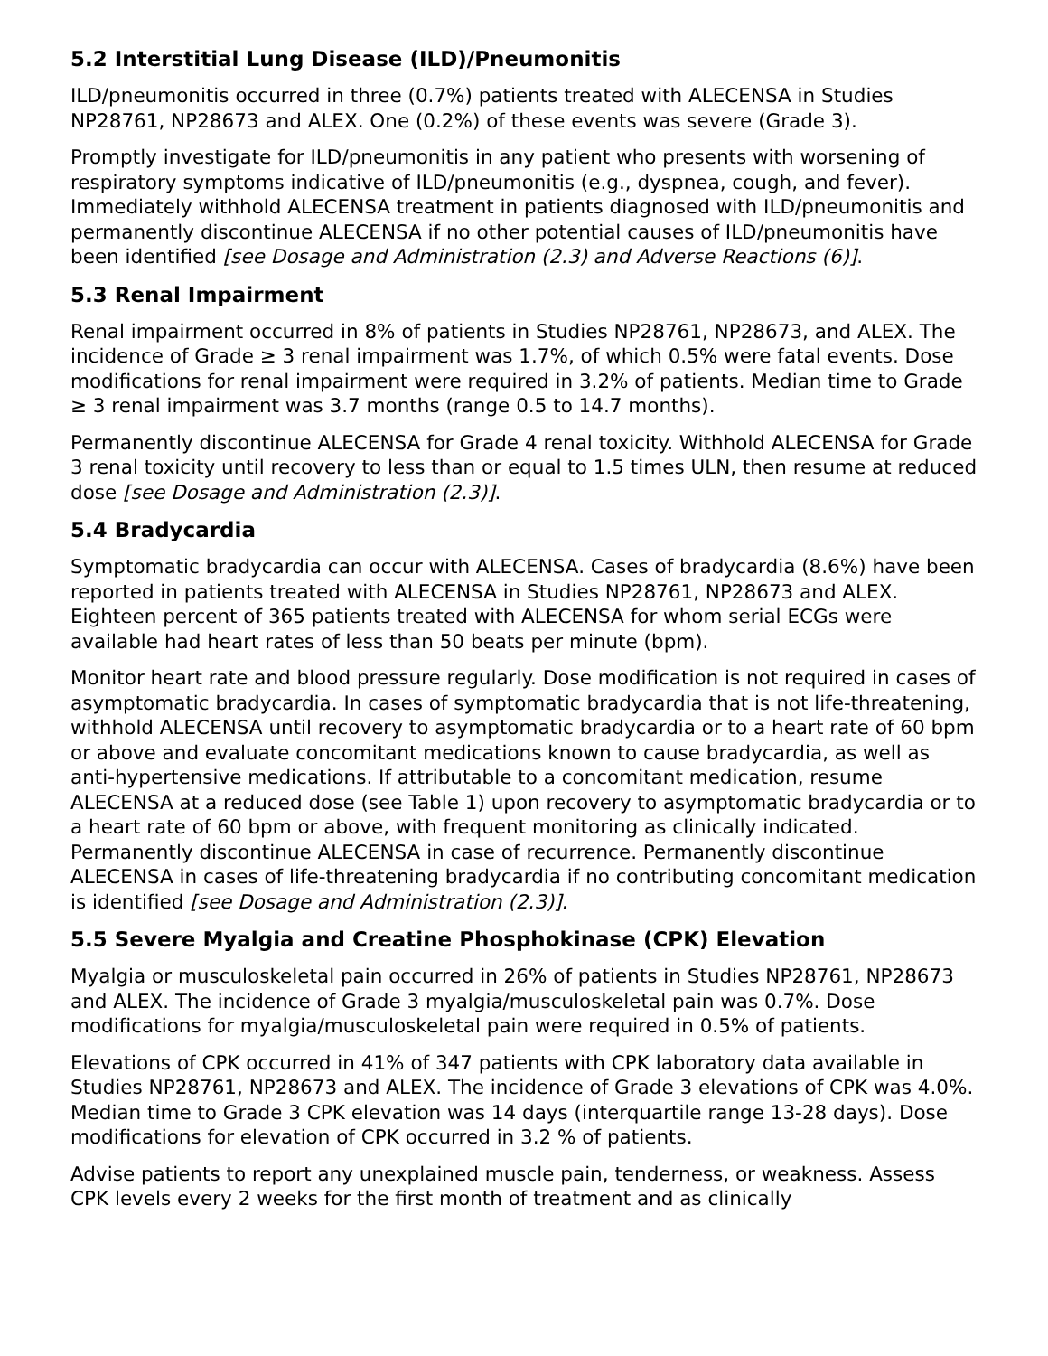5.2 Interstitial Lung Disease (ILD)/Pneumonitis
ILD/pneumonitis occurred in three (0.7%) patients treated with ALECENSA in Studies NP28761, NP28673 and ALEX. One (0.2%) of these events was severe (Grade 3).
Promptly investigate for ILD/pneumonitis in any patient who presents with worsening of respiratory symptoms indicative of ILD/pneumonitis (e.g., dyspnea, cough, and fever). Immediately withhold ALECENSA treatment in patients diagnosed with ILD/pneumonitis and permanently discontinue ALECENSA if no other potential causes of ILD/pneumonitis have been identified [see Dosage and Administration (2.3) and Adverse Reactions (6)].
5.3 Renal Impairment
Renal impairment occurred in 8% of patients in Studies NP28761, NP28673, and ALEX. The incidence of Grade ≥ 3 renal impairment was 1.7%, of which 0.5% were fatal events. Dose modifications for renal impairment were required in 3.2% of patients. Median time to Grade ≥ 3 renal impairment was 3.7 months (range 0.5 to 14.7 months).
Permanently discontinue ALECENSA for Grade 4 renal toxicity. Withhold ALECENSA for Grade 3 renal toxicity until recovery to less than or equal to 1.5 times ULN, then resume at reduced dose [see Dosage and Administration (2.3)].
5.4 Bradycardia
Symptomatic bradycardia can occur with ALECENSA. Cases of bradycardia (8.6%) have been reported in patients treated with ALECENSA in Studies NP28761, NP28673 and ALEX. Eighteen percent of 365 patients treated with ALECENSA for whom serial ECGs were available had heart rates of less than 50 beats per minute (bpm).
Monitor heart rate and blood pressure regularly. Dose modification is not required in cases of asymptomatic bradycardia. In cases of symptomatic bradycardia that is not life-threatening, withhold ALECENSA until recovery to asymptomatic bradycardia or to a heart rate of 60 bpm or above and evaluate concomitant medications known to cause bradycardia, as well as anti-hypertensive medications. If attributable to a concomitant medication, resume ALECENSA at a reduced dose (see Table 1) upon recovery to asymptomatic bradycardia or to a heart rate of 60 bpm or above, with frequent monitoring as clinically indicated. Permanently discontinue ALECENSA in case of recurrence. Permanently discontinue ALECENSA in cases of life-threatening bradycardia if no contributing concomitant medication is identified [see Dosage and Administration (2.3)].
5.5 Severe Myalgia and Creatine Phosphokinase (CPK) Elevation
Myalgia or musculoskeletal pain occurred in 26% of patients in Studies NP28761, NP28673 and ALEX. The incidence of Grade 3 myalgia/musculoskeletal pain was 0.7%. Dose modifications for myalgia/musculoskeletal pain were required in 0.5% of patients.
Elevations of CPK occurred in 41% of 347 patients with CPK laboratory data available in Studies NP28761, NP28673 and ALEX. The incidence of Grade 3 elevations of CPK was 4.0%. Median time to Grade 3 CPK elevation was 14 days (interquartile range 13-28 days). Dose modifications for elevation of CPK occurred in 3.2 % of patients.
Advise patients to report any unexplained muscle pain, tenderness, or weakness. Assess CPK levels every 2 weeks for the first month of treatment and as clinically